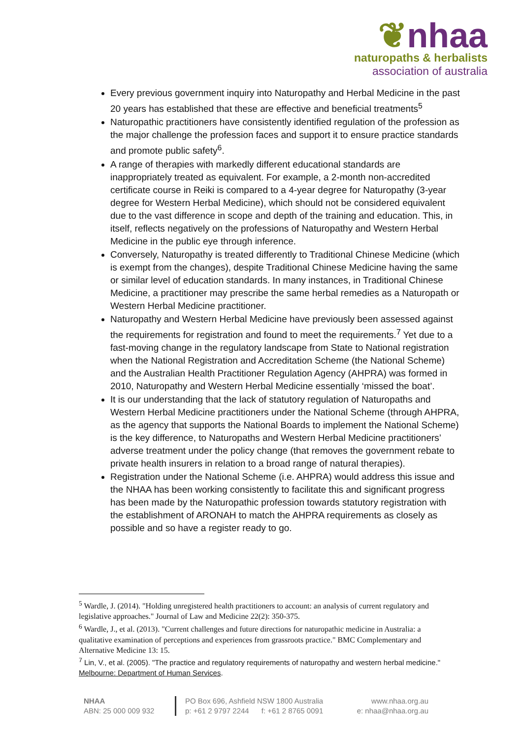❦nhaa
naturopaths & herbalists
association of australia
Every previous government inquiry into Naturopathy and Herbal Medicine in the past 20 years has established that these are effective and beneficial treatments<sup>5</sup>
Naturopathic practitioners have consistently identified regulation of the profession as the major challenge the profession faces and support it to ensure practice standards and promote public safety<sup>6</sup>.
A range of therapies with markedly different educational standards are inappropriately treated as equivalent. For example, a 2-month non-accredited certificate course in Reiki is compared to a 4-year degree for Naturopathy (3-year degree for Western Herbal Medicine), which should not be considered equivalent due to the vast difference in scope and depth of the training and education. This, in itself, reflects negatively on the professions of Naturopathy and Western Herbal Medicine in the public eye through inference.
Conversely, Naturopathy is treated differently to Traditional Chinese Medicine (which is exempt from the changes), despite Traditional Chinese Medicine having the same or similar level of education standards. In many instances, in Traditional Chinese Medicine, a practitioner may prescribe the same herbal remedies as a Naturopath or Western Herbal Medicine practitioner.
Naturopathy and Western Herbal Medicine have previously been assessed against the requirements for registration and found to meet the requirements.<sup>7</sup> Yet due to a fast-moving change in the regulatory landscape from State to National registration when the National Registration and Accreditation Scheme (the National Scheme) and the Australian Health Practitioner Regulation Agency (AHPRA) was formed in 2010, Naturopathy and Western Herbal Medicine essentially ‘missed the boat’.
It is our understanding that the lack of statutory regulation of Naturopaths and Western Herbal Medicine practitioners under the National Scheme (through AHPRA, as the agency that supports the National Boards to implement the National Scheme) is the key difference, to Naturopaths and Western Herbal Medicine practitioners’ adverse treatment under the policy change (that removes the government rebate to private health insurers in relation to a broad range of natural therapies).
Registration under the National Scheme (i.e. AHPRA) would address this issue and the NHAA has been working consistently to facilitate this and significant progress has been made by the Naturopathic profession towards statutory registration with the establishment of ARONAH to match the AHPRA requirements as closely as possible and so have a register ready to go.
<sup>5</sup> Wardle, J. (2014). "Holding unregistered health practitioners to account: an analysis of current regulatory and legislative approaches." Journal of Law and Medicine 22(2): 350-375.
<sup>6</sup> Wardle, J., et al. (2013). "Current challenges and future directions for naturopathic medicine in Australia: a qualitative examination of perceptions and experiences from grassroots practice." BMC Complementary and Alternative Medicine 13: 15.
<sup>7</sup> Lin, V., et al. (2005). "The practice and regulatory requirements of naturopathy and western herbal medicine." Melbourne: Department of Human Services.
NHAA
ABN: 25 000 009 932
PO Box 696, Ashfield NSW 1800 Australia
p: +61 2 9797 2244 f: +61 2 8765 0091
www.nhaa.org.au
e: nhaa@nhaa.org.au